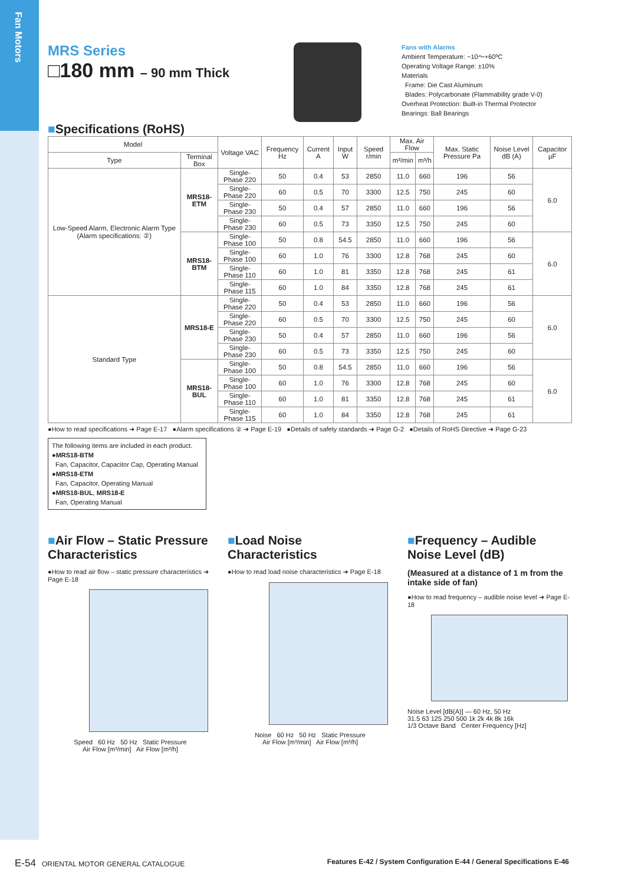Fan Motors
MRS Series
□180 mm – 90 mm Thick
Fans with Alarms
Ambient Temperature: −10～+60ºC
Operating Voltage Range: ±10%
Materials
Frame: Die Cast Aluminum
Blades: Polycarbonate (Flammability grade V-0)
Overheat Protection: Built-in Thermal Protector
Bearings: Ball Bearings
■Specifications (RoHS)
| Model | | Voltage VAC | Frequency Hz | Current A | Input W | Speed r/min | Max. Air Flow | | Max. Static Pressure Pa | Noise Level dB (A) | Capacitor µF |
| --- | --- | --- | --- | --- | --- | --- | --- | --- | --- | --- | --- |
| Type | Terminal Box | | | | | | m³/min | m³/h | | | |
| Low-Speed Alarm, Electronic Alarm Type (Alarm specifications: ②) | MRS18-ETM | Single-Phase 220 | 50 | 0.4 | 53 | 2850 | 11.0 | 660 | 196 | 56 | 6.0 |
| | | Single-Phase 220 | 60 | 0.5 | 70 | 3300 | 12.5 | 750 | 245 | 60 | |
| | | Single-Phase 230 | 50 | 0.4 | 57 | 2850 | 11.0 | 660 | 196 | 56 | |
| | | Single-Phase 230 | 60 | 0.5 | 73 | 3350 | 12.5 | 750 | 245 | 60 | |
| | MRS18-BTM | Single-Phase 100 | 50 | 0.8 | 54.5 | 2850 | 11.0 | 660 | 196 | 56 | 6.0 |
| | | Single-Phase 100 | 60 | 1.0 | 76 | 3300 | 12.8 | 768 | 245 | 60 | |
| | | Single-Phase 110 | 60 | 1.0 | 81 | 3350 | 12.8 | 768 | 245 | 61 | |
| | | Single-Phase 115 | 60 | 1.0 | 84 | 3350 | 12.8 | 768 | 245 | 61 | |
| Standard Type | MRS18-E | Single-Phase 220 | 50 | 0.4 | 53 | 2850 | 11.0 | 660 | 196 | 56 | 6.0 |
| | | Single-Phase 220 | 60 | 0.5 | 70 | 3300 | 12.5 | 750 | 245 | 60 | |
| | | Single-Phase 230 | 50 | 0.4 | 57 | 2850 | 11.0 | 660 | 196 | 56 | |
| | | Single-Phase 230 | 60 | 0.5 | 73 | 3350 | 12.5 | 750 | 245 | 60 | |
| | MRS18-BUL | Single-Phase 100 | 50 | 0.8 | 54.5 | 2850 | 11.0 | 660 | 196 | 56 | 6.0 |
| | | Single-Phase 100 | 60 | 1.0 | 76 | 3300 | 12.8 | 768 | 245 | 60 | |
| | | Single-Phase 110 | 60 | 1.0 | 81 | 3350 | 12.8 | 768 | 245 | 61 | |
| | | Single-Phase 115 | 60 | 1.0 | 84 | 3350 | 12.8 | 768 | 245 | 61 | |
●How to read specifications ➜ Page E-17 ●Alarm specifications ② ➜ Page E-19 ●Details of safety standards ➜ Page G-2 ●Details of RoHS Directive ➜ Page G-23
The following items are included in each product.
●MRS18-BTM
Fan, Capacitor, Capacitor Cap, Operating Manual
●MRS18-ETM
Fan, Capacitor, Operating Manual
●MRS18-BUL, MRS18-E
Fan, Operating Manual
■Air Flow – Static Pressure Characteristics
●How to read air flow – static pressure characteristics ➜ Page E-18
Speed 60 Hz 50 Hz Static Pressure
Air Flow [m³/min] Air Flow [m³/h]
■Load Noise Characteristics
●How to read load noise characteristics ➜ Page E-18
Noise 60 Hz 50 Hz Static Pressure
Air Flow [m³/min] Air Flow [m³/h]
■Frequency – Audible Noise Level (dB)
(Measured at a distance of 1 m from the intake side of fan)
●How to read frequency – audible noise level ➜ Page E-18
Noise Level [dB(A)] — 60 Hz, 50 Hz
31.5 63 125 250 500 1k 2k 4k 8k 16k
1/3 Octave Band Center Frequency [Hz]
E-54 ORIENTAL MOTOR GENERAL CATALOGUE Features E-42 / System Configuration E-44 / General Specifications E-46